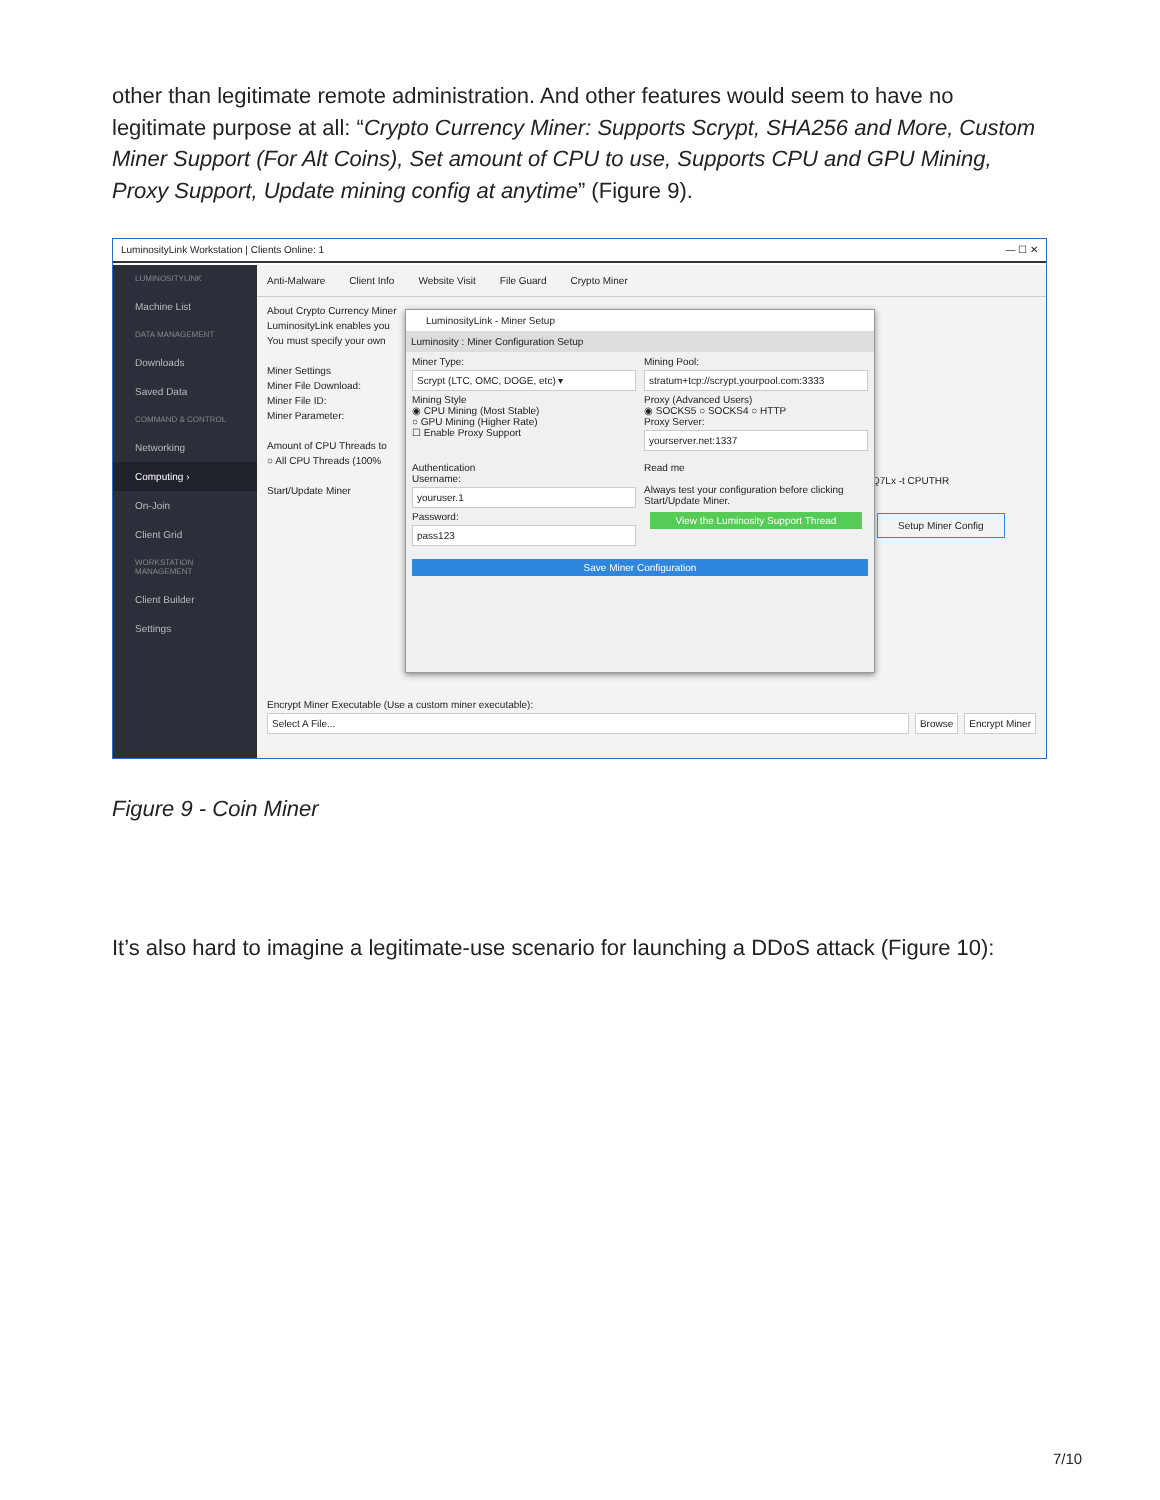other than legitimate remote administration. And other features would seem to have no legitimate purpose at all: “Crypto Currency Miner: Supports Scrypt, SHA256 and More, Custom Miner Support (For Alt Coins), Set amount of CPU to use, Supports CPU and GPU Mining, Proxy Support, Update mining config at anytime” (Figure 9).
LuminosityLink Workstation | Clients Online: 1 — ☐ ✕
LUMINOSITYLINK
Machine List
DATA MANAGEMENT
Downloads
Saved Data
COMMAND & CONTROL
Networking
Computing ›
On-Join
Client Grid
WORKSTATION MANAGEMENT
Client Builder
Settings
Anti-Malware Client Info Website Visit File Guard Crypto Miner
About Crypto Currency Miner
LuminosityLink enables you
You must specify your own
Miner Settings
Miner File Download:
Miner File ID:
Miner Parameter:
Amount of CPU Threads to
○ All CPU Threads (100%
Start/Update Miner
Setup Miner Config
Q7Lx -t CPUTHR
Encrypt Miner Executable (Use a custom miner executable):
Select A File... Browse Encrypt Miner
LuminosityLink - Miner Setup
Luminosity : Miner Configuration Setup
Miner Type:
Scrypt (LTC, OMC, DOGE, etc) ▾
Mining Style
◉ CPU Mining (Most Stable)
○ GPU Mining (Higher Rate)
☐ Enable Proxy Support
Mining Pool:
stratum+tcp://scrypt.yourpool.com:3333
Proxy (Advanced Users)
◉ SOCKS5 ○ SOCKS4 ○ HTTP
Proxy Server:
yourserver.net:1337
Authentication
Username:
youruser.1
Password:
pass123
Read me
Always test your configuration before clicking Start/Update Miner.
View the Luminosity Support Thread
Save Miner Configuration
Figure 9 - Coin Miner
It’s also hard to imagine a legitimate-use scenario for launching a DDoS attack (Figure 10):
7/10